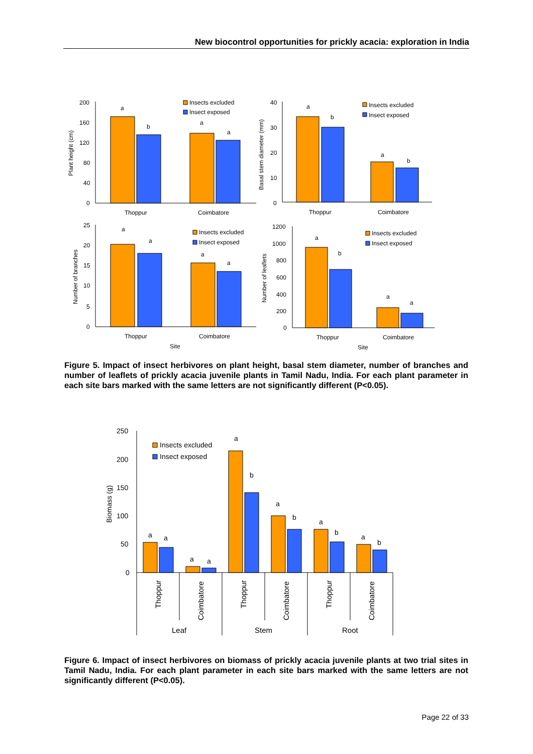New biocontrol opportunities for prickly acacia: exploration in India
200
160
120
80
40
0
a
b
a
a
Thoppur
Coimbatore
Plant height (cm)
Insects excluded
Insect exposed
40
30
20
10
0
a
b
a
b
Thoppur
Coimbatore
Basal stem diameter (mm)
Insects excluded
Insect exposed
25
20
15
10
5
0
a
a
a
a
Thoppur
Coimbatore
Site
Number of branches
Insects excluded
Insect exposed
1200
1000
800
600
400
200
0
a
b
a
a
Thoppur
Coimbatore
Site
Number of leaflets
Insects excluded
Insect exposed
Figure 5. Impact of insect herbivores on plant height, basal stem diameter, number of branches and number of leaflets of prickly acacia juvenile plants in Tamil Nadu, India. For each plant parameter in each site bars marked with the same letters are not significantly different (P<0.05).
250
200
150
100
50
0
Biomass (g)
a
a
a
a
a
b
a
b
a
b
a
b
Thoppur
Coimbatore
Thoppur
Coimbatore
Thoppur
Coimbatore
Leaf
Stem
Root
Insects excluded
Insect exposed
Figure 6. Impact of insect herbivores on biomass of prickly acacia juvenile plants at two trial sites in Tamil Nadu, India. For each plant parameter in each site bars marked with the same letters are not significantly different (P<0.05).
Page 22 of 33